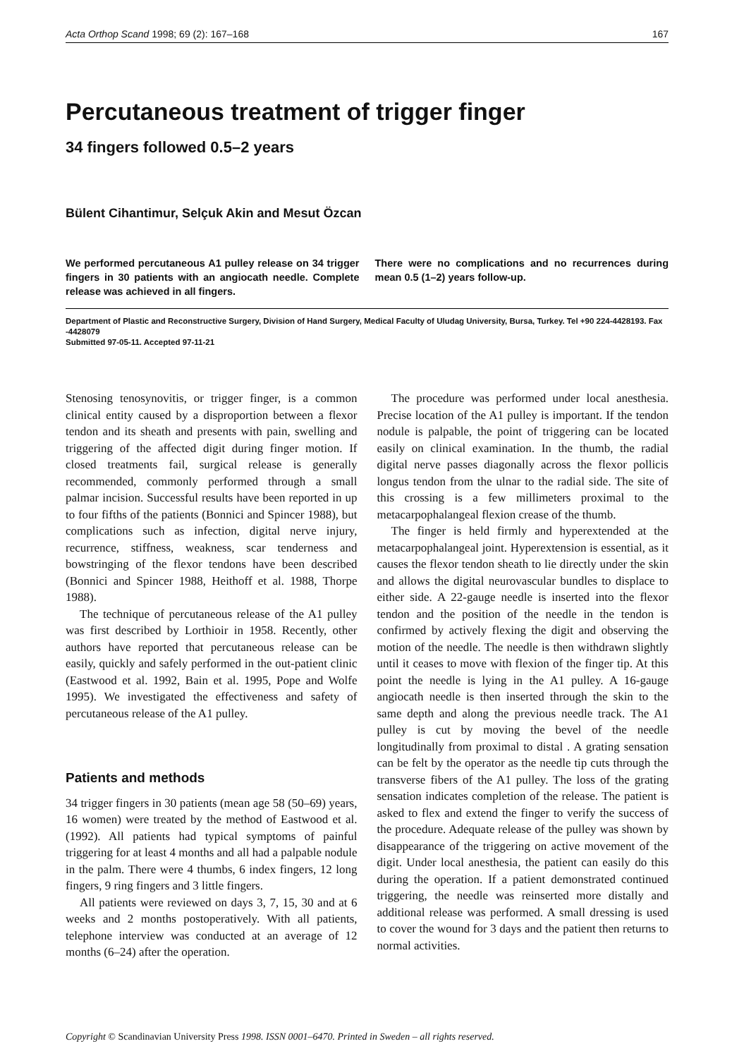Acta Orthop Scand 1998; 69 (2): 167–168 167
Percutaneous treatment of trigger finger
34 fingers followed 0.5–2 years
Bülent Cihantimur, Selçuk Akin and Mesut Özcan
We performed percutaneous A1 pulley release on 34 trigger fingers in 30 patients with an angiocath needle. Complete release was achieved in all fingers.
There were no complications and no recurrences during mean 0.5 (1–2) years follow-up.
Department of Plastic and Reconstructive Surgery, Division of Hand Surgery, Medical Faculty of Uludag University, Bursa, Turkey. Tel +90 224-4428193. Fax -4428079
Submitted 97-05-11. Accepted 97-11-21
Stenosing tenosynovitis, or trigger finger, is a common clinical entity caused by a disproportion between a flexor tendon and its sheath and presents with pain, swelling and triggering of the affected digit during finger motion. If closed treatments fail, surgical release is generally recommended, commonly performed through a small palmar incision. Successful results have been reported in up to four fifths of the patients (Bonnici and Spincer 1988), but complications such as infection, digital nerve injury, recurrence, stiffness, weakness, scar tenderness and bowstringing of the flexor tendons have been described (Bonnici and Spincer 1988, Heithoff et al. 1988, Thorpe 1988).
The technique of percutaneous release of the A1 pulley was first described by Lorthioir in 1958. Recently, other authors have reported that percutaneous release can be easily, quickly and safely performed in the out-patient clinic (Eastwood et al. 1992, Bain et al. 1995, Pope and Wolfe 1995). We investigated the effectiveness and safety of percutaneous release of the A1 pulley.
Patients and methods
34 trigger fingers in 30 patients (mean age 58 (50–69) years, 16 women) were treated by the method of Eastwood et al. (1992). All patients had typical symptoms of painful triggering for at least 4 months and all had a palpable nodule in the palm. There were 4 thumbs, 6 index fingers, 12 long fingers, 9 ring fingers and 3 little fingers.
All patients were reviewed on days 3, 7, 15, 30 and at 6 weeks and 2 months postoperatively. With all patients, telephone interview was conducted at an average of 12 months (6–24) after the operation.
The procedure was performed under local anesthesia. Precise location of the A1 pulley is important. If the tendon nodule is palpable, the point of triggering can be located easily on clinical examination. In the thumb, the radial digital nerve passes diagonally across the flexor pollicis longus tendon from the ulnar to the radial side. The site of this crossing is a few millimeters proximal to the metacarpophalangeal flexion crease of the thumb.
The finger is held firmly and hyperextended at the metacarpophalangeal joint. Hyperextension is essential, as it causes the flexor tendon sheath to lie directly under the skin and allows the digital neurovascular bundles to displace to either side. A 22-gauge needle is inserted into the flexor tendon and the position of the needle in the tendon is confirmed by actively flexing the digit and observing the motion of the needle. The needle is then withdrawn slightly until it ceases to move with flexion of the finger tip. At this point the needle is lying in the A1 pulley. A 16-gauge angiocath needle is then inserted through the skin to the same depth and along the previous needle track. The A1 pulley is cut by moving the bevel of the needle longitudinally from proximal to distal . A grating sensation can be felt by the operator as the needle tip cuts through the transverse fibers of the A1 pulley. The loss of the grating sensation indicates completion of the release. The patient is asked to flex and extend the finger to verify the success of the procedure. Adequate release of the pulley was shown by disappearance of the triggering on active movement of the digit. Under local anesthesia, the patient can easily do this during the operation. If a patient demonstrated continued triggering, the needle was reinserted more distally and additional release was performed. A small dressing is used to cover the wound for 3 days and the patient then returns to normal activities.
Copyright © Scandinavian University Press 1998. ISSN 0001–6470. Printed in Sweden – all rights reserved.